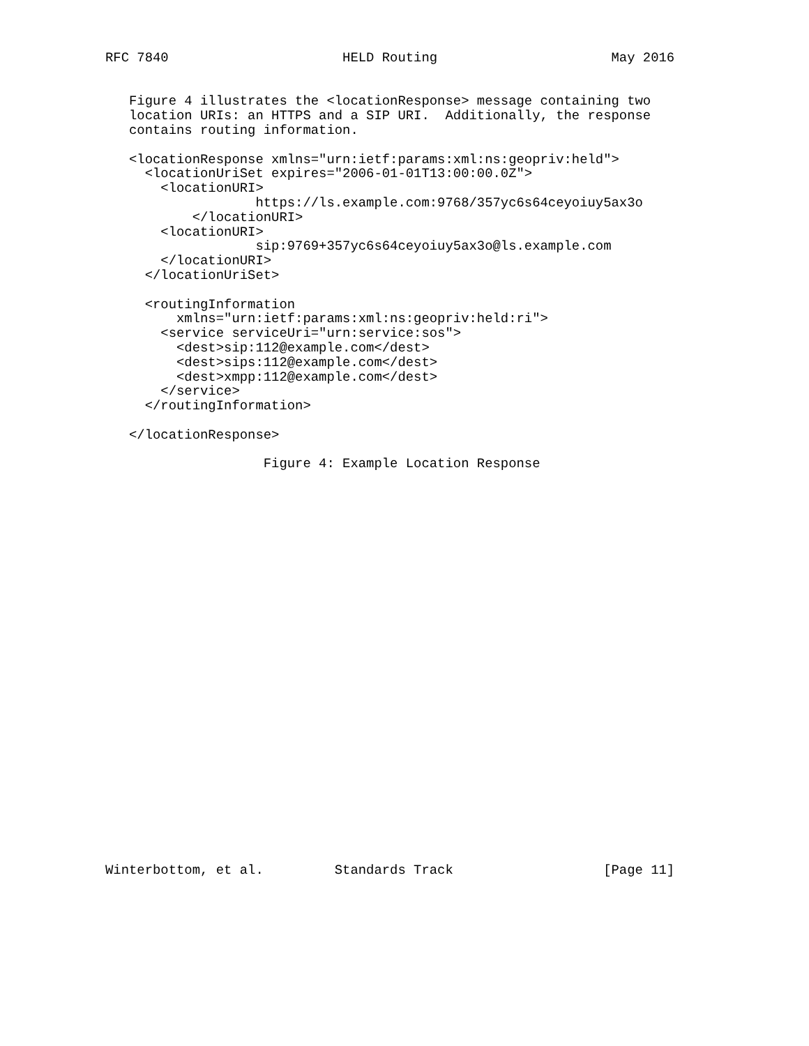RFC 7840                      HELD Routing                      May 2016


   Figure 4 illustrates the <locationResponse> message containing two
   location URIs: an HTTPS and a SIP URI.  Additionally, the response
   contains routing information.

   <locationResponse xmlns="urn:ietf:params:xml:ns:geopriv:held">
     <locationUriSet expires="2006-01-01T13:00:00.0Z">
       <locationURI>
                   https://ls.example.com:9768/357yc6s64ceyoiuy5ax3o
           </locationURI>
       <locationURI>
                   sip:9769+357yc6s64ceyoiuy5ax3o@ls.example.com
       </locationURI>
     </locationUriSet>

     <routingInformation
         xmlns="urn:ietf:params:xml:ns:geopriv:held:ri">
       <service serviceUri="urn:service:sos">
         <dest>sip:112@example.com</dest>
         <dest>sips:112@example.com</dest>
         <dest>xmpp:112@example.com</dest>
       </service>
     </routingInformation>

   </locationResponse>

                    Figure 4: Example Location Response



























Winterbottom, et al.         Standards Track                   [Page 11]